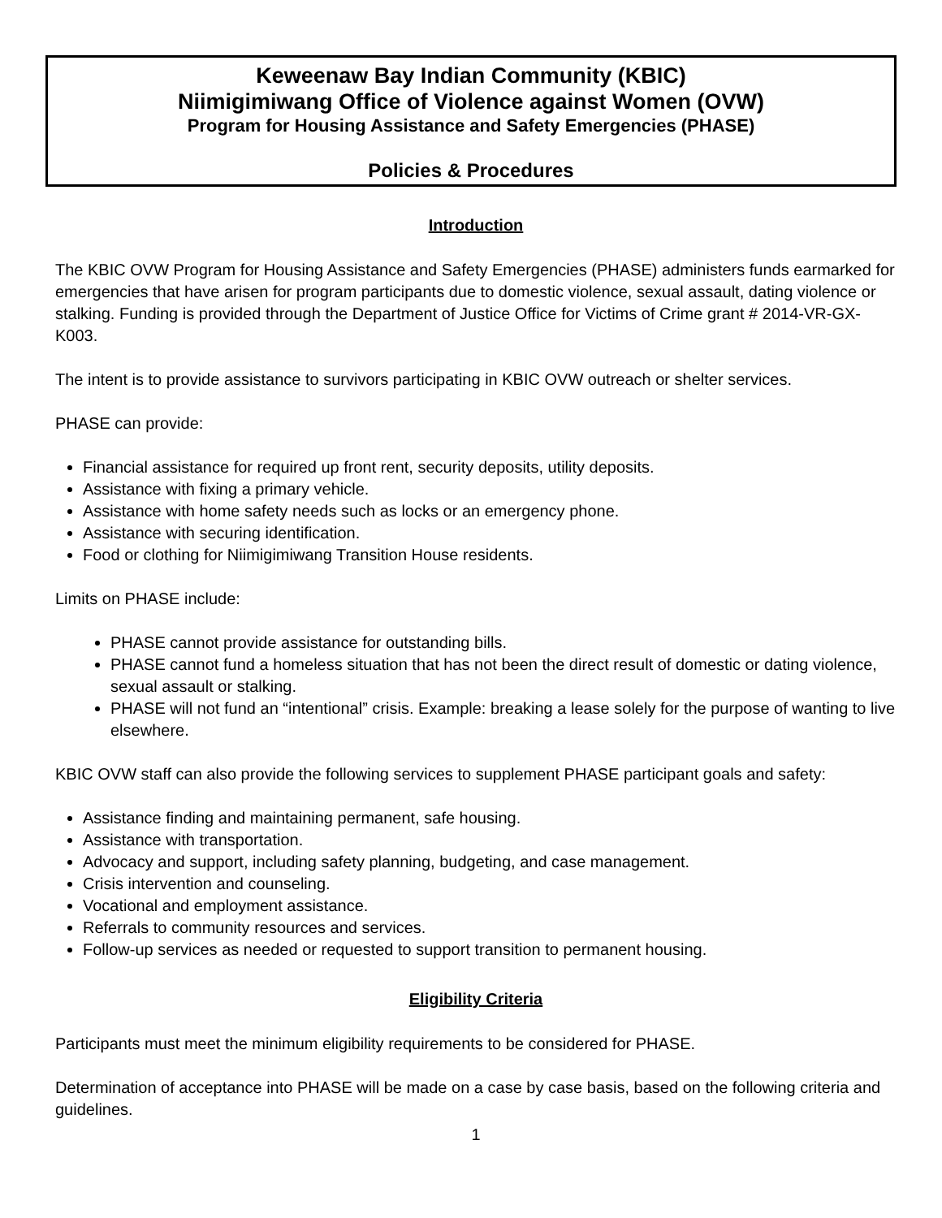Keweenaw Bay Indian Community (KBIC)
Niimigimiwang Office of Violence against Women (OVW)
Program for Housing Assistance and Safety Emergencies (PHASE)
Policies & Procedures
Introduction
The KBIC OVW Program for Housing Assistance and Safety Emergencies (PHASE) administers funds earmarked for emergencies that have arisen for program participants due to domestic violence, sexual assault, dating violence or stalking. Funding is provided through the Department of Justice Office for Victims of Crime grant # 2014-VR-GX-K003.
The intent is to provide assistance to survivors participating in KBIC OVW outreach or shelter services.
PHASE can provide:
Financial assistance for required up front rent, security deposits, utility deposits.
Assistance with fixing a primary vehicle.
Assistance with home safety needs such as locks or an emergency phone.
Assistance with securing identification.
Food or clothing for Niimigimiwang Transition House residents.
Limits on PHASE include:
PHASE cannot provide assistance for outstanding bills.
PHASE cannot fund a homeless situation that has not been the direct result of domestic or dating violence, sexual assault or stalking.
PHASE will not fund an “intentional” crisis. Example: breaking a lease solely for the purpose of wanting to live elsewhere.
KBIC OVW staff can also provide the following services to supplement PHASE participant goals and safety:
Assistance finding and maintaining permanent, safe housing.
Assistance with transportation.
Advocacy and support, including safety planning, budgeting, and case management.
Crisis intervention and counseling.
Vocational and employment assistance.
Referrals to community resources and services.
Follow-up services as needed or requested to support transition to permanent housing.
Eligibility Criteria
Participants must meet the minimum eligibility requirements to be considered for PHASE.
Determination of acceptance into PHASE will be made on a case by case basis, based on the following criteria and guidelines.
1